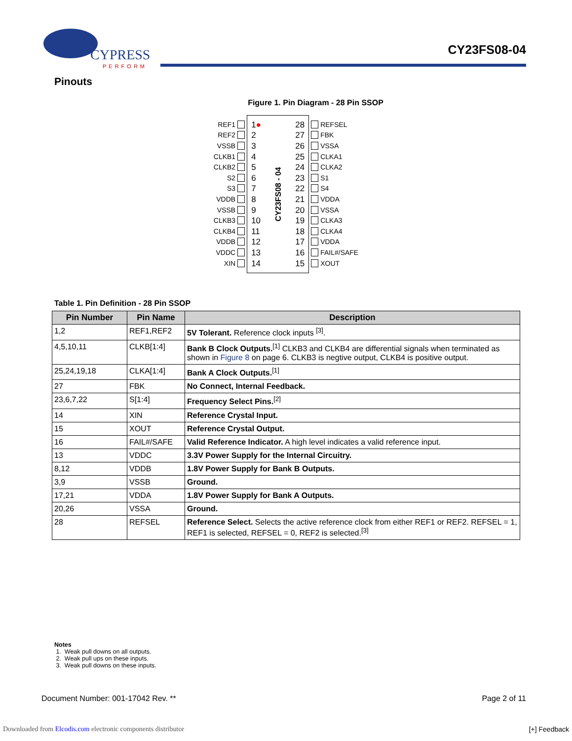CYPRESS
PERFORM
CY23FS08-04
Pinouts
Figure 1. Pin Diagram - 28 Pin SSOP
REF1
REF2
VSSB
CLKB1
CLKB2
S2
S3
VDDB
VSSB
CLKB3
CLKB4
VDDB
VDDC
XIN
1 ●
2
3
4
5
6
7
8
9
10
11
12
13
14
CY23FS08 - 04
28
27
26
25
24
23
22
21
20
19
18
17
16
15
REFSEL
FBK
VSSA
CLKA1
CLKA2
S1
S4
VDDA
VSSA
CLKA3
CLKA4
VDDA
FAIL#/SAFE
XOUT
Table 1. Pin Definition - 28 Pin SSOP
| Pin Number | Pin Name | Description |
| --- | --- | --- |
| 1,2 | REF1,REF2 | 5V Tolerant. Reference clock inputs <sup>[3]</sup>. |
| 4,5,10,11 | CLKB[1:4] | Bank B Clock Outputs.<sup>[1]</sup> CLKB3 and CLKB4 are differential signals when terminated as shown in Figure 8 on page 6. CLKB3 is negtive output, CLKB4 is positive output. |
| 25,24,19,18 | CLKA[1:4] | Bank A Clock Outputs.<sup>[1]</sup> |
| 27 | FBK | No Connect, Internal Feedback. |
| 23,6,7,22 | S[1:4] | Frequency Select Pins.<sup>[2]</sup> |
| 14 | XIN | Reference Crystal Input. |
| 15 | XOUT | Reference Crystal Output. |
| 16 | FAIL#/SAFE | Valid Reference Indicator. A high level indicates a valid reference input. |
| 13 | VDDC | 3.3V Power Supply for the Internal Circuitry. |
| 8,12 | VDDB | 1.8V Power Supply for Bank B Outputs. |
| 3,9 | VSSB | Ground. |
| 17,21 | VDDA | 1.8V Power Supply for Bank A Outputs. |
| 20,26 | VSSA | Ground. |
| 28 | REFSEL | Reference Select. Selects the active reference clock from either REF1 or REF2. REFSEL = 1, REF1 is selected, REFSEL = 0, REF2 is selected.<sup>[3]</sup> |
Notes
1. Weak pull downs on all outputs.
2. Weak pull ups on these inputs.
3. Weak pull downs on these inputs.
Document Number: 001-17042 Rev. ** Page 2 of 11
Downloaded from Elcodis.com electronic components distributor [+] Feedback